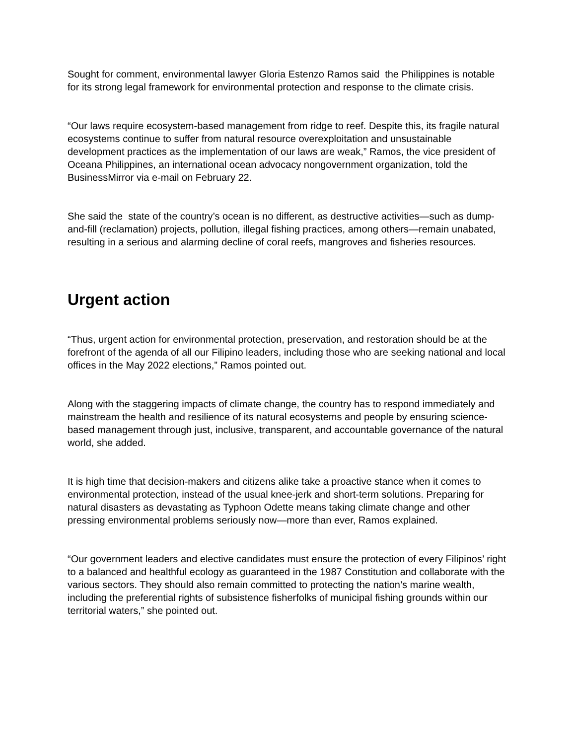Sought for comment, environmental lawyer Gloria Estenzo Ramos said the Philippines is notable for its strong legal framework for environmental protection and response to the climate crisis.
“Our laws require ecosystem-based management from ridge to reef. Despite this, its fragile natural ecosystems continue to suffer from natural resource overexploitation and unsustainable development practices as the implementation of our laws are weak,” Ramos, the vice president of Oceana Philippines, an international ocean advocacy nongovernment organization, told the BusinessMirror via e-mail on February 22.
She said the state of the country’s ocean is no different, as destructive activities—such as dump-and-fill (reclamation) projects, pollution, illegal fishing practices, among others—remain unabated, resulting in a serious and alarming decline of coral reefs, mangroves and fisheries resources.
Urgent action
“Thus, urgent action for environmental protection, preservation, and restoration should be at the forefront of the agenda of all our Filipino leaders, including those who are seeking national and local offices in the May 2022 elections,” Ramos pointed out.
Along with the staggering impacts of climate change, the country has to respond immediately and mainstream the health and resilience of its natural ecosystems and people by ensuring science-based management through just, inclusive, transparent, and accountable governance of the natural world, she added.
It is high time that decision-makers and citizens alike take a proactive stance when it comes to environmental protection, instead of the usual knee-jerk and short-term solutions. Preparing for natural disasters as devastating as Typhoon Odette means taking climate change and other pressing environmental problems seriously now—more than ever, Ramos explained.
“Our government leaders and elective candidates must ensure the protection of every Filipinos’ right to a balanced and healthful ecology as guaranteed in the 1987 Constitution and collaborate with the various sectors. They should also remain committed to protecting the nation’s marine wealth, including the preferential rights of subsistence fisherfolks of municipal fishing grounds within our territorial waters,” she pointed out.